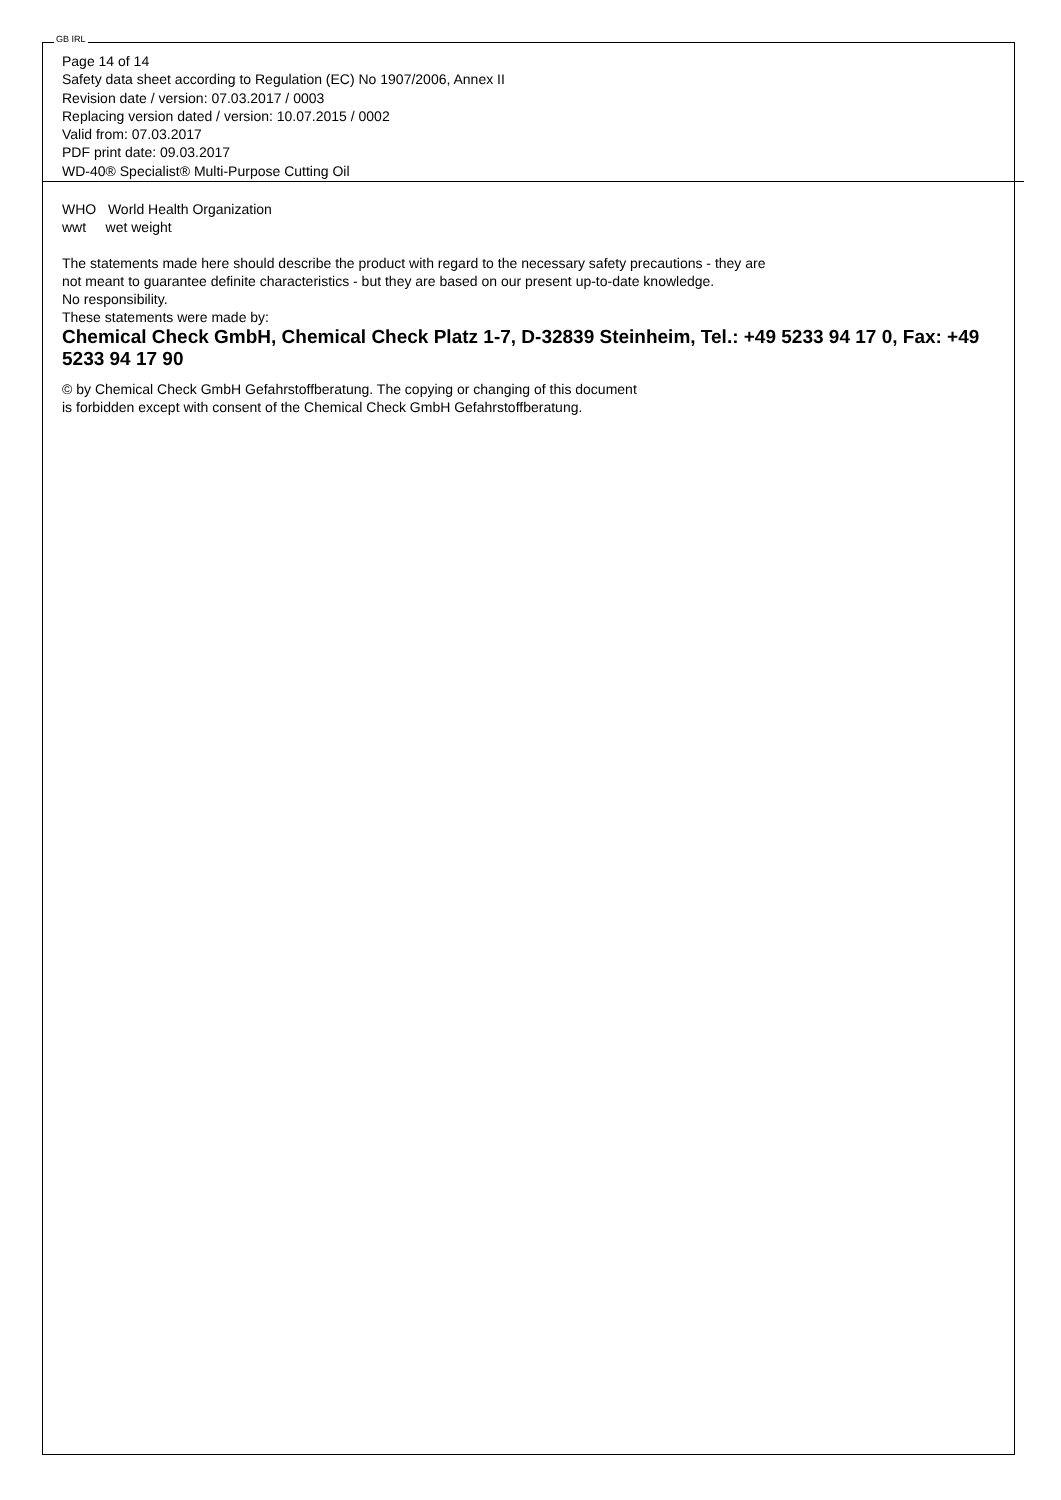GB IRL
Page 14 of 14
Safety data sheet according to Regulation (EC) No 1907/2006, Annex II
Revision date / version: 07.03.2017 / 0003
Replacing version dated / version: 10.07.2015 / 0002
Valid from: 07.03.2017
PDF print date: 09.03.2017
WD-40® Specialist® Multi-Purpose Cutting Oil
WHO World Health Organization
wwt wet weight
The statements made here should describe the product with regard to the necessary safety precautions - they are
not meant to guarantee definite characteristics - but they are based on our present up-to-date knowledge.
No responsibility.
These statements were made by:
Chemical Check GmbH, Chemical Check Platz 1-7, D-32839 Steinheim, Tel.: +49 5233 94 17 0, Fax: +49 5233 94 17 90
© by Chemical Check GmbH Gefahrstoffberatung. The copying or changing of this document
is forbidden except with consent of the Chemical Check GmbH Gefahrstoffberatung.